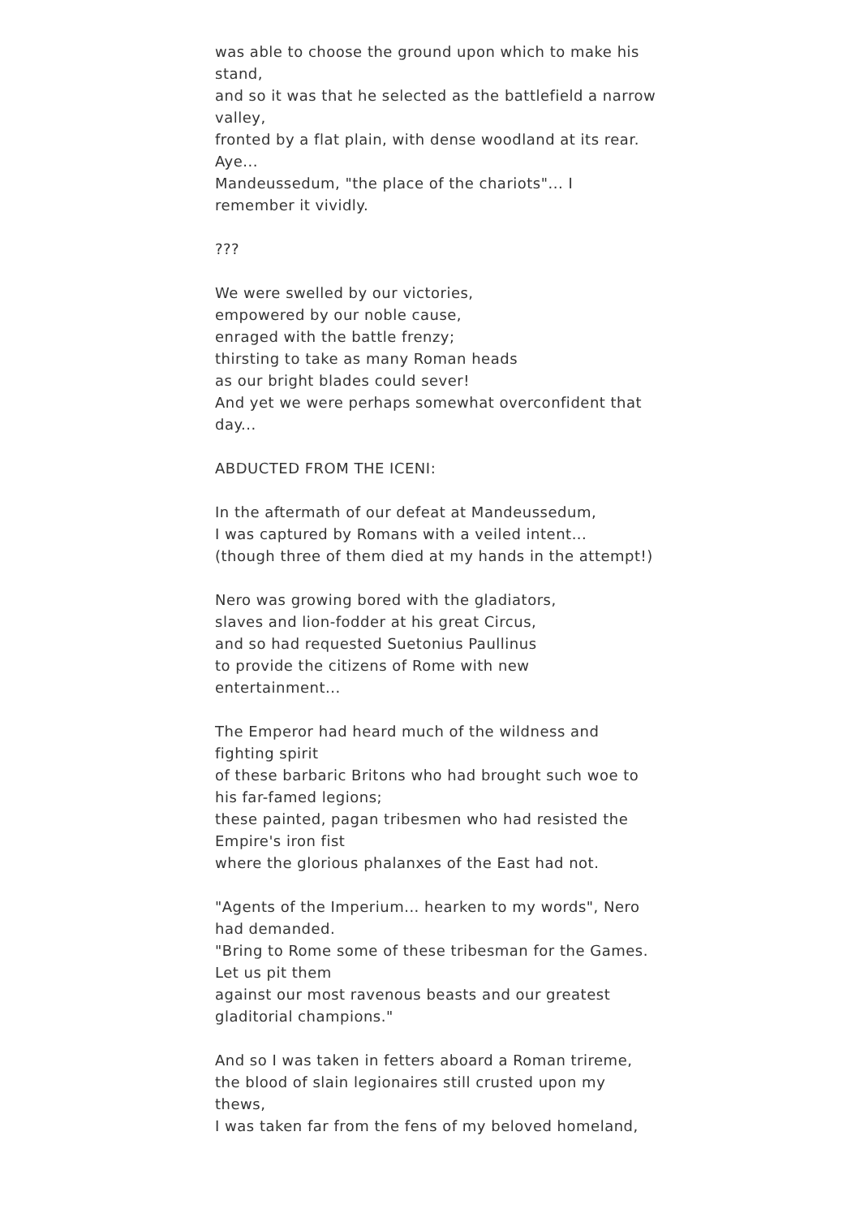was able to choose the ground upon which to make his stand,
and so it was that he selected as the battlefield a narrow valley,
fronted by a flat plain, with dense woodland at its rear. Aye...
Mandeussedum, "the place of the chariots"... I remember it vividly.
???
We were swelled by our victories,
empowered by our noble cause,
enraged with the battle frenzy;
thirsting to take as many Roman heads
as our bright blades could sever!
And yet we were perhaps somewhat overconfident that day...
ABDUCTED FROM THE ICENI:
In the aftermath of our defeat at Mandeussedum,
I was captured by Romans with a veiled intent...
(though three of them died at my hands in the attempt!)
Nero was growing bored with the gladiators,
slaves and lion-fodder at his great Circus,
and so had requested Suetonius Paullinus
to provide the citizens of Rome with new entertainment...
The Emperor had heard much of the wildness and fighting spirit
of these barbaric Britons who had brought such woe to his far-famed legions;
these painted, pagan tribesmen who had resisted the Empire's iron fist
where the glorious phalanxes of the East had not.
"Agents of the Imperium... hearken to my words", Nero had demanded.
"Bring to Rome some of these tribesman for the Games. Let us pit them
against our most ravenous beasts and our greatest gladitorial champions."
And so I was taken in fetters aboard a Roman trireme,
the blood of slain legionaires still crusted upon my thews,
I was taken far from the fens of my beloved homeland,